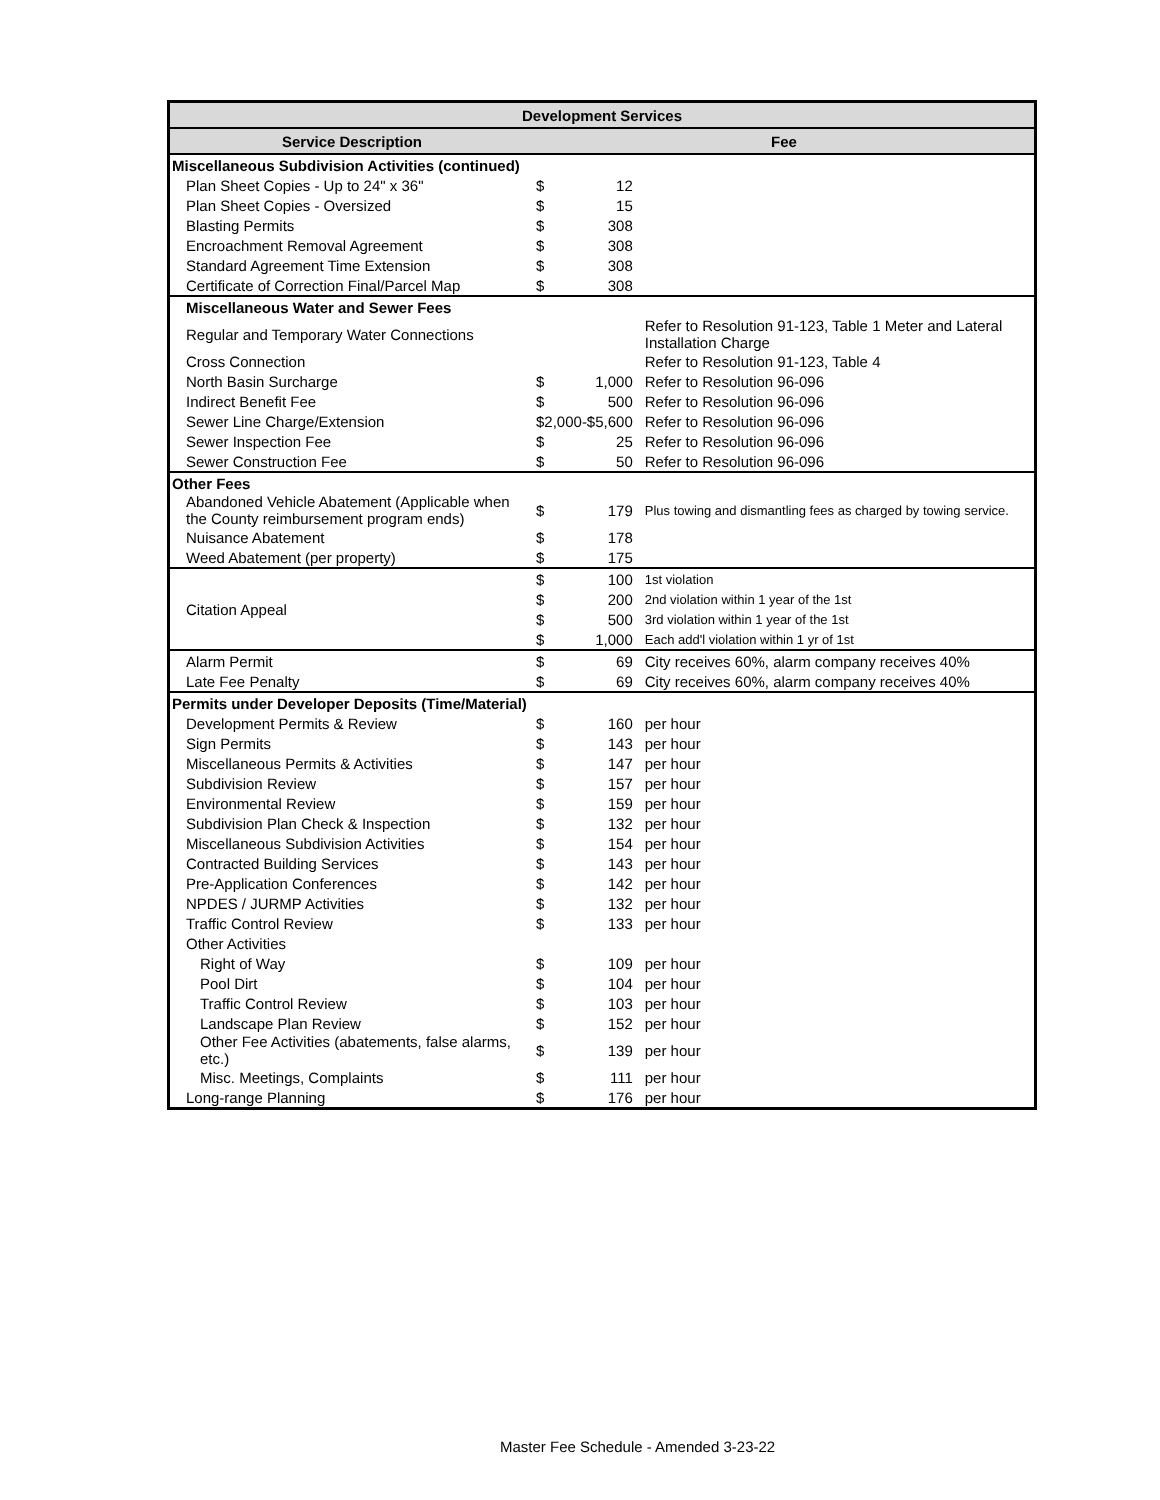| Development Services | | | |
| --- | --- | --- | --- |
| Service Description | Fee | | |
| Miscellaneous Subdivision Activities (continued) | | | |
| Plan Sheet Copies - Up to 24" x 36" | $ | 12 | |
| Plan Sheet Copies - Oversized | $ | 15 | |
| Blasting Permits | $ | 308 | |
| Encroachment Removal Agreement | $ | 308 | |
| Standard Agreement Time Extension | $ | 308 | |
| Certificate of Correction Final/Parcel Map | $ | 308 | |
| Miscellaneous Water and Sewer Fees | | | |
| Regular and Temporary Water Connections | | | Refer to Resolution 91-123, Table 1 Meter and Lateral Installation Charge |
| Cross Connection | | | Refer to Resolution 91-123, Table 4 |
| North Basin Surcharge | $ | 1,000 | Refer to Resolution 96-096 |
| Indirect Benefit Fee | $ | 500 | Refer to Resolution 96-096 |
| Sewer Line Charge/Extension | $2,000-$5,600 | | Refer to Resolution 96-096 |
| Sewer Inspection Fee | $ | 25 | Refer to Resolution 96-096 |
| Sewer Construction Fee | $ | 50 | Refer to Resolution 96-096 |
| Other Fees | | | |
| Abandoned Vehicle Abatement (Applicable when the County reimbursement program ends) | $ | 179 | Plus towing and dismantling fees as charged by towing service. |
| Nuisance Abatement | $ | 178 | |
| Weed Abatement (per property) | $ | 175 | |
| Citation Appeal | $ | 100 | 1st violation |
| | $ | 200 | 2nd violation within 1 year of the 1st |
| | $ | 500 | 3rd violation within 1 year of the 1st |
| | $ | 1,000 | Each add'l violation within 1 yr of 1st |
| Alarm Permit | $ | 69 | City receives 60%, alarm company receives 40% |
| Late Fee Penalty | $ | 69 | City receives 60%, alarm company receives 40% |
| Permits under Developer Deposits (Time/Material) | | | |
| Development Permits & Review | $ | 160 | per hour |
| Sign Permits | $ | 143 | per hour |
| Miscellaneous Permits & Activities | $ | 147 | per hour |
| Subdivision Review | $ | 157 | per hour |
| Environmental Review | $ | 159 | per hour |
| Subdivision Plan Check & Inspection | $ | 132 | per hour |
| Miscellaneous Subdivision Activities | $ | 154 | per hour |
| Contracted Building Services | $ | 143 | per hour |
| Pre-Application Conferences | $ | 142 | per hour |
| NPDES / JURMP Activities | $ | 132 | per hour |
| Traffic Control Review | $ | 133 | per hour |
| Other Activities | | | |
| Right of Way | $ | 109 | per hour |
| Pool Dirt | $ | 104 | per hour |
| Traffic Control Review | $ | 103 | per hour |
| Landscape Plan Review | $ | 152 | per hour |
| Other Fee Activities (abatements, false alarms, etc.) | $ | 139 | per hour |
| Misc. Meetings, Complaints | $ | 111 | per hour |
| Long-range Planning | $ | 176 | per hour |
Master Fee Schedule - Amended 3-23-22